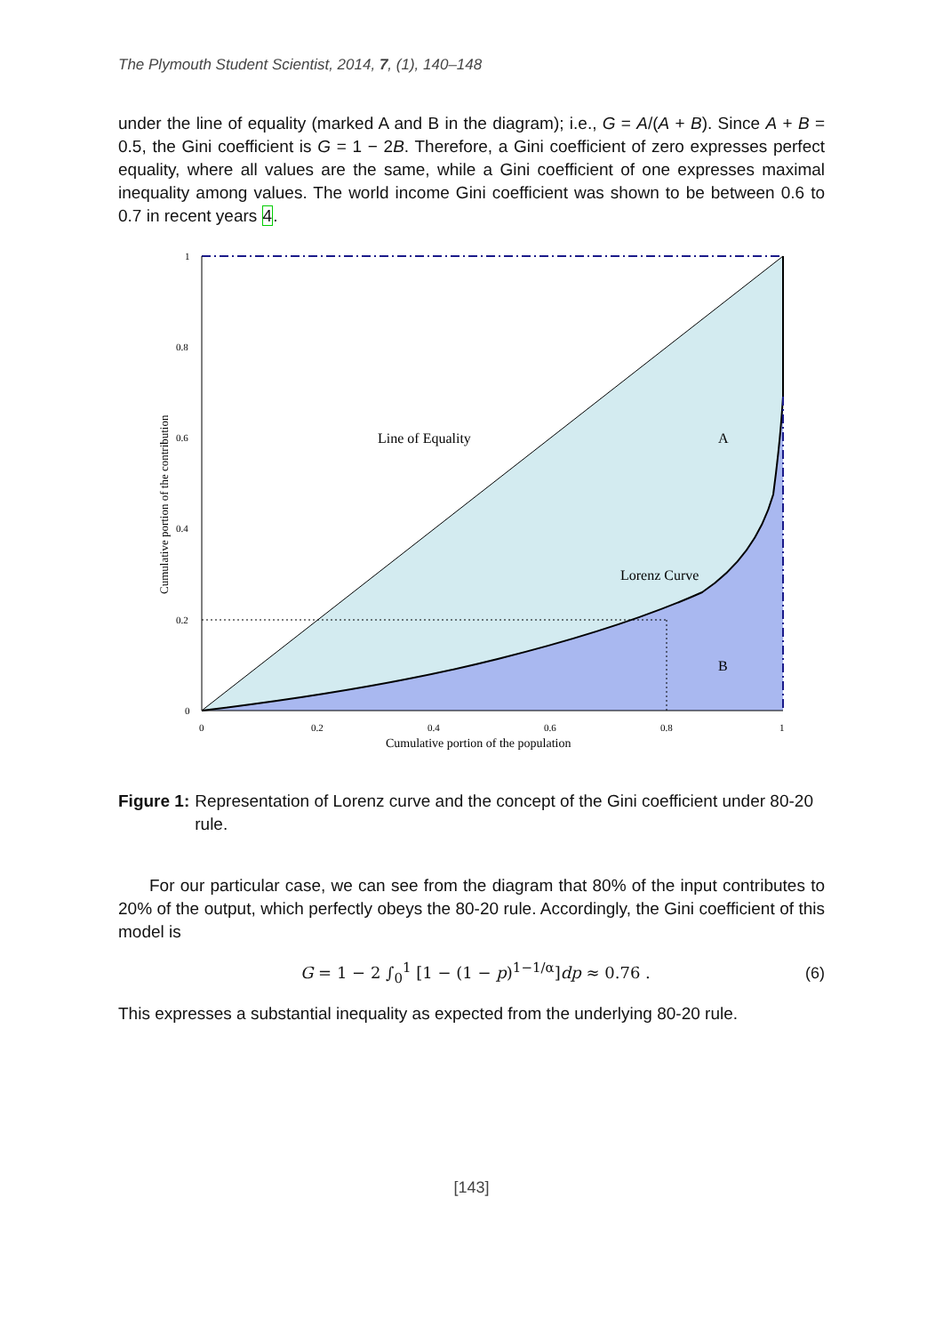The Plymouth Student Scientist, 2014, 7, (1), 140–148
under the line of equality (marked A and B in the diagram); i.e., G = A/(A + B). Since A + B = 0.5, the Gini coefficient is G = 1 − 2B. Therefore, a Gini coefficient of zero expresses perfect equality, where all values are the same, while a Gini coefficient of one expresses maximal inequality among values. The world income Gini coefficient was shown to be between 0.6 to 0.7 in recent years 4.
1
0.8
0.6
0.4
0.2
0
0
0.2
0.4
0.6
0.8
1
Cumulative portion of the population
Cumulative portion of the contribution
Line of Equality
A
Lorenz Curve
B
Figure 1: Representation of Lorenz curve and the concept of the Gini coefficient under 80-20 rule.
For our particular case, we can see from the diagram that 80% of the input contributes to 20% of the output, which perfectly obeys the 80-20 rule. Accordingly, the Gini coefficient of this model is
G = 1 − 2 ∫<sub>0</sub><sup>1</sup> [1 − (1 − p)<sup>1−1/α</sup>]dp ≈ 0.76 . (6)
This expresses a substantial inequality as expected from the underlying 80-20 rule.
[143]